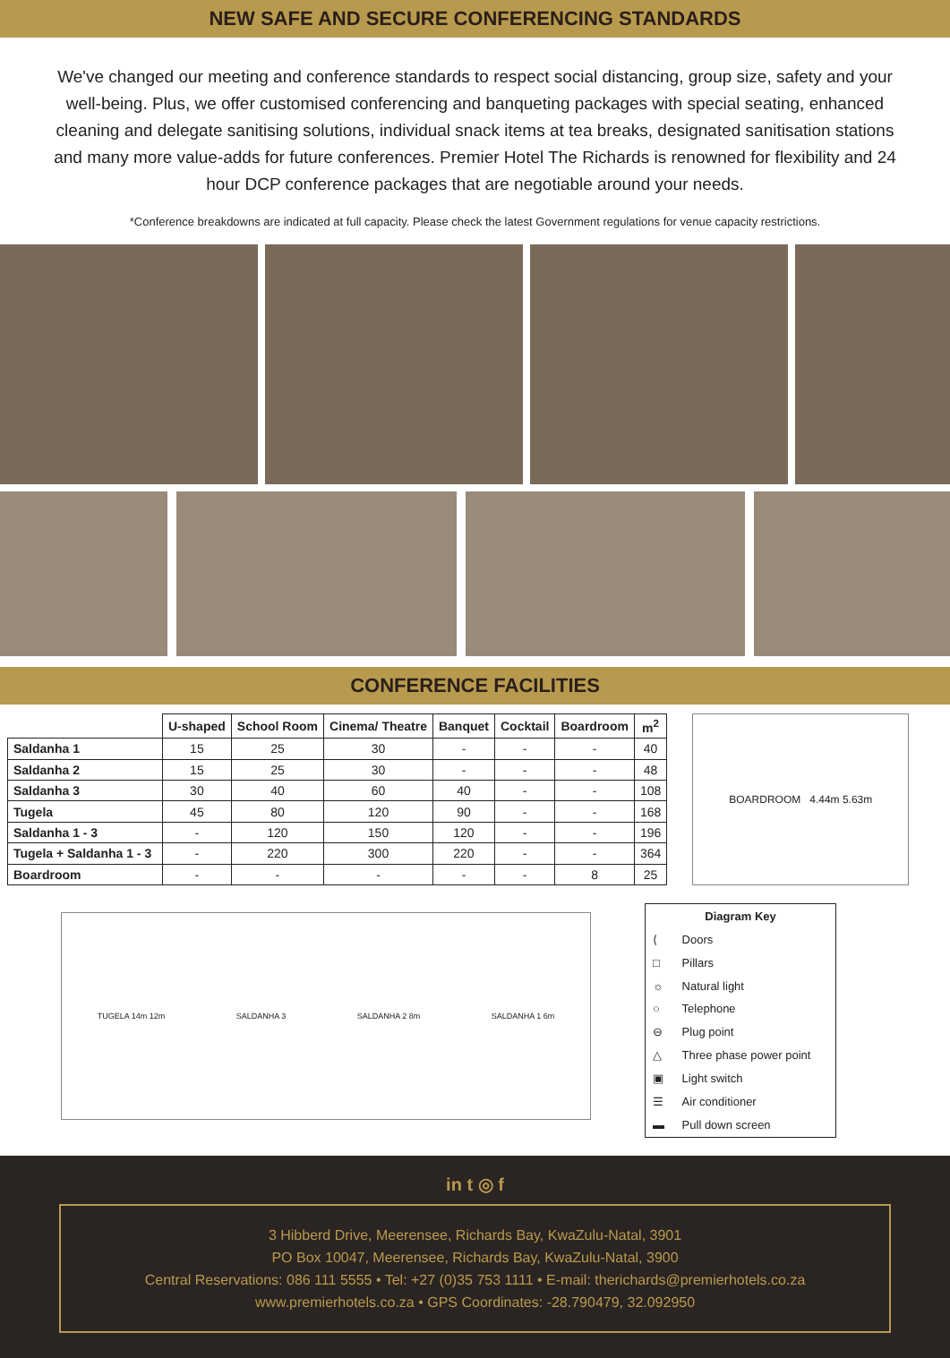NEW SAFE AND SECURE CONFERENCING STANDARDS
We've changed our meeting and conference standards to respect social distancing, group size, safety and your well-being. Plus, we offer customised conferencing and banqueting packages with special seating, enhanced cleaning and delegate sanitising solutions, individual snack items at tea breaks, designated sanitisation stations and many more value-adds for future conferences. Premier Hotel The Richards is renowned for flexibility and 24 hour DCP conference packages that are negotiable around your needs.
*Conference breakdowns are indicated at full capacity. Please check the latest Government regulations for venue capacity restrictions.
CONFERENCE FACILITIES
| | U-shaped | School Room | Cinema/ Theatre | Banquet | Cocktail | Boardroom | m<sup>2</sup> |
| --- | --- | --- | --- | --- | --- | --- | --- |
| Saldanha 1 | 15 | 25 | 30 | - | - | - | 40 |
| Saldanha 2 | 15 | 25 | 30 | - | - | - | 48 |
| Saldanha 3 | 30 | 40 | 60 | 40 | - | - | 108 |
| Tugela | 45 | 80 | 120 | 90 | - | - | 168 |
| Saldanha 1 - 3 | - | 120 | 150 | 120 | - | - | 196 |
| Tugela + Saldanha 1 - 3 | - | 220 | 300 | 220 | - | - | 364 |
| Boardroom | - | - | - | - | - | 8 | 25 |
BOARDROOM 4.44m 5.63m
TUGELA 14m 12m SALDANHA 3 SALDANHA 2 8m SALDANHA 1 6m
| Diagram Key | |
| --- | --- |
| ⟨ | Doors |
| □ | Pillars |
| ☼ | Natural light |
| ○ | Telephone |
| ⊖ | Plug point |
| △ | Three phase power point |
| ▣ | Light switch |
| ☰ | Air conditioner |
| ▬ | Pull down screen |
in t ◎ f
3 Hibberd Drive, Meerensee, Richards Bay, KwaZulu-Natal, 3901
PO Box 10047, Meerensee, Richards Bay, KwaZulu-Natal, 3900
Central Reservations: 086 111 5555 • Tel: +27 (0)35 753 1111 • E-mail: therichards@premierhotels.co.za
www.premierhotels.co.za • GPS Coordinates: -28.790479, 32.092950